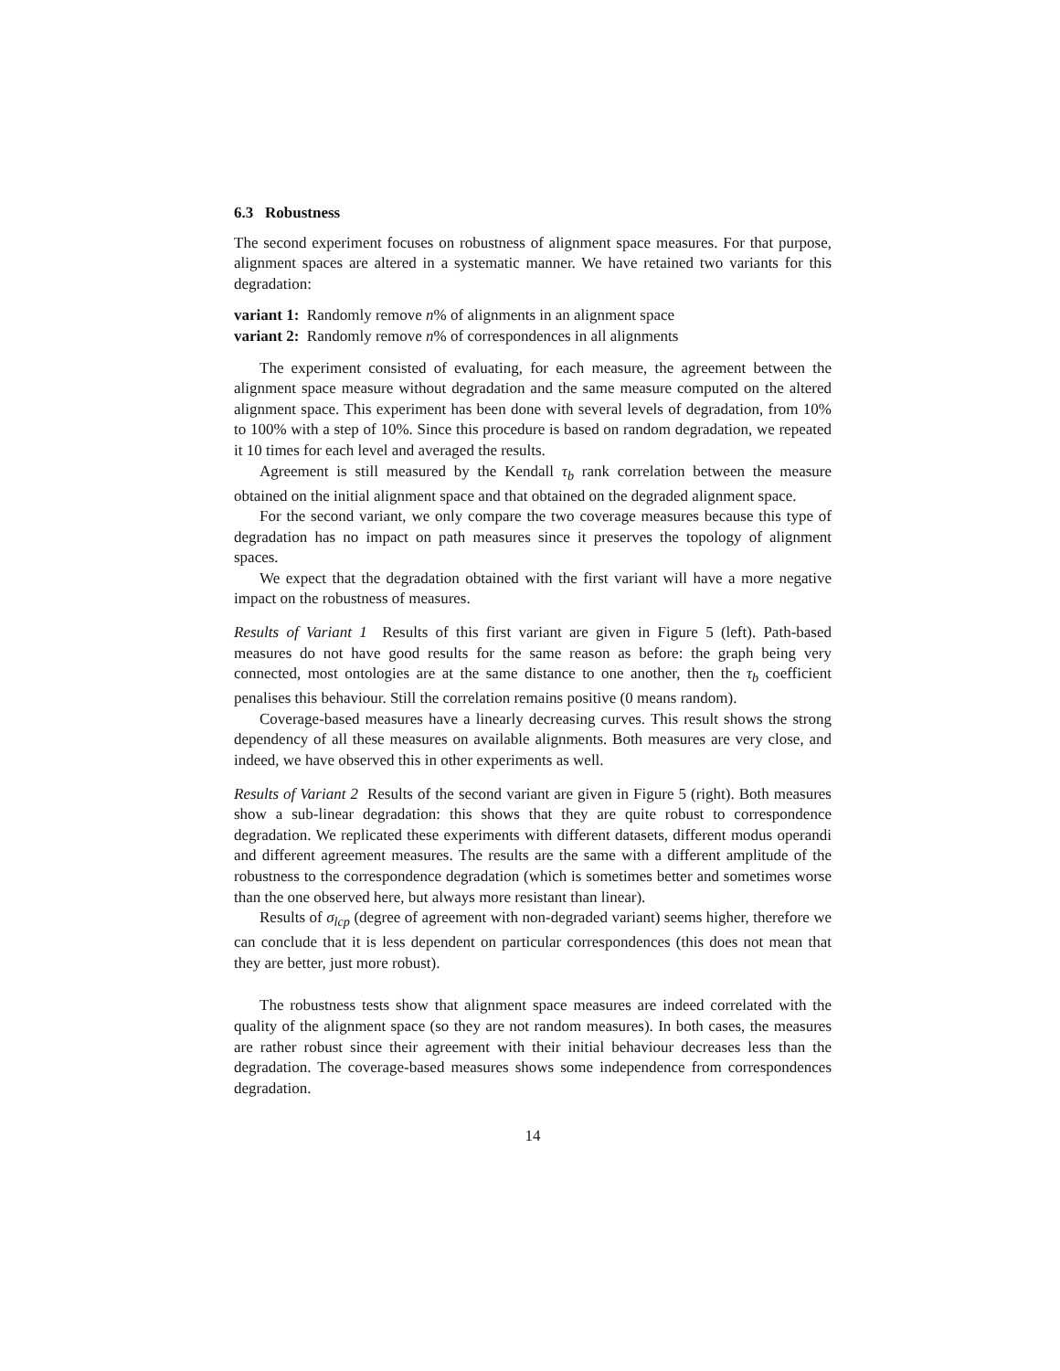6.3 Robustness
The second experiment focuses on robustness of alignment space measures. For that purpose, alignment spaces are altered in a systematic manner. We have retained two variants for this degradation:
variant 1: Randomly remove n% of alignments in an alignment space
variant 2: Randomly remove n% of correspondences in all alignments
The experiment consisted of evaluating, for each measure, the agreement between the alignment space measure without degradation and the same measure computed on the altered alignment space. This experiment has been done with several levels of degradation, from 10% to 100% with a step of 10%. Since this procedure is based on random degradation, we repeated it 10 times for each level and averaged the results.
Agreement is still measured by the Kendall τ<sub>b</sub> rank correlation between the measure obtained on the initial alignment space and that obtained on the degraded alignment space.
For the second variant, we only compare the two coverage measures because this type of degradation has no impact on path measures since it preserves the topology of alignment spaces.
We expect that the degradation obtained with the first variant will have a more negative impact on the robustness of measures.
Results of Variant 1 Results of this first variant are given in Figure 5 (left). Path-based measures do not have good results for the same reason as before: the graph being very connected, most ontologies are at the same distance to one another, then the τ<sub>b</sub> coefficient penalises this behaviour. Still the correlation remains positive (0 means random).
Coverage-based measures have a linearly decreasing curves. This result shows the strong dependency of all these measures on available alignments. Both measures are very close, and indeed, we have observed this in other experiments as well.
Results of Variant 2 Results of the second variant are given in Figure 5 (right). Both measures show a sub-linear degradation: this shows that they are quite robust to correspondence degradation. We replicated these experiments with different datasets, different modus operandi and different agreement measures. The results are the same with a different amplitude of the robustness to the correspondence degradation (which is sometimes better and sometimes worse than the one observed here, but always more resistant than linear).
Results of σ<sub>lcp</sub> (degree of agreement with non-degraded variant) seems higher, therefore we can conclude that it is less dependent on particular correspondences (this does not mean that they are better, just more robust).
The robustness tests show that alignment space measures are indeed correlated with the quality of the alignment space (so they are not random measures). In both cases, the measures are rather robust since their agreement with their initial behaviour decreases less than the degradation. The coverage-based measures shows some independence from correspondences degradation.
14